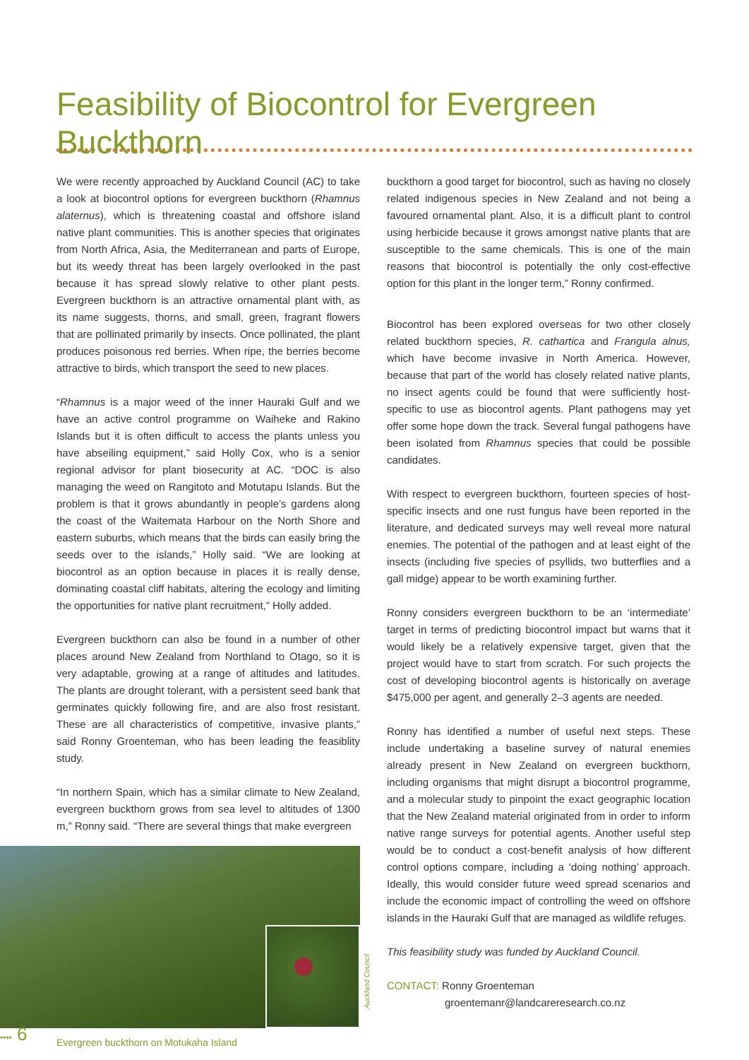Feasibility of Biocontrol for Evergreen Buckthorn
We were recently approached by Auckland Council (AC) to take a look at biocontrol options for evergreen buckthorn (Rhamnus alaternus), which is threatening coastal and offshore island native plant communities. This is another species that originates from North Africa, Asia, the Mediterranean and parts of Europe, but its weedy threat has been largely overlooked in the past because it has spread slowly relative to other plant pests. Evergreen buckthorn is an attractive ornamental plant with, as its name suggests, thorns, and small, green, fragrant flowers that are pollinated primarily by insects. Once pollinated, the plant produces poisonous red berries. When ripe, the berries become attractive to birds, which transport the seed to new places.
“Rhamnus is a major weed of the inner Hauraki Gulf and we have an active control programme on Waiheke and Rakino Islands but it is often difficult to access the plants unless you have abseiling equipment,” said Holly Cox, who is a senior regional advisor for plant biosecurity at AC. “DOC is also managing the weed on Rangitoto and Motutapu Islands. But the problem is that it grows abundantly in people’s gardens along the coast of the Waitemata Harbour on the North Shore and eastern suburbs, which means that the birds can easily bring the seeds over to the islands,” Holly said. “We are looking at biocontrol as an option because in places it is really dense, dominating coastal cliff habitats, altering the ecology and limiting the opportunities for native plant recruitment,” Holly added.
Evergreen buckthorn can also be found in a number of other places around New Zealand from Northland to Otago, so it is very adaptable, growing at a range of altitudes and latitudes. The plants are drought tolerant, with a persistent seed bank that germinates quickly following fire, and are also frost resistant. These are all characteristics of competitive, invasive plants,” said Ronny Groenteman, who has been leading the feasiblity study.
“In northern Spain, which has a similar climate to New Zealand, evergreen buckthorn grows from sea level to altitudes of 1300 m,” Ronny said. “There are several things that make evergreen
Evergreen buckthorn on Motukaha Island
buckthorn a good target for biocontrol, such as having no closely related indigenous species in New Zealand and not being a favoured ornamental plant. Also, it is a difficult plant to control using herbicide because it grows amongst native plants that are susceptible to the same chemicals. This is one of the main reasons that biocontrol is potentially the only cost-effective option for this plant in the longer term,” Ronny confirmed.
Biocontrol has been explored overseas for two other closely related buckthorn species, R. cathartica and Frangula alnus, which have become invasive in North America. However, because that part of the world has closely related native plants, no insect agents could be found that were sufficiently host-specific to use as biocontrol agents. Plant pathogens may yet offer some hope down the track. Several fungal pathogens have been isolated from Rhamnus species that could be possible candidates.
With respect to evergreen buckthorn, fourteen species of host-specific insects and one rust fungus have been reported in the literature, and dedicated surveys may well reveal more natural enemies. The potential of the pathogen and at least eight of the insects (including five species of psyllids, two butterflies and a gall midge) appear to be worth examining further.
Ronny considers evergreen buckthorn to be an ‘intermediate’ target in terms of predicting biocontrol impact but warns that it would likely be a relatively expensive target, given that the project would have to start from scratch. For such projects the cost of developing biocontrol agents is historically on average $475,000 per agent, and generally 2–3 agents are needed.
Ronny has identified a number of useful next steps. These include undertaking a baseline survey of natural enemies already present in New Zealand on evergreen buckthorn, including organisms that might disrupt a biocontrol programme, and a molecular study to pinpoint the exact geographic location that the New Zealand material originated from in order to inform native range surveys for potential agents. Another useful step would be to conduct a cost-benefit analysis of how different control options compare, including a ‘doing nothing’ approach. Ideally, this would consider future weed spread scenarios and include the economic impact of controlling the weed on offshore islands in the Hauraki Gulf that are managed as wildlife refuges.
This feasibility study was funded by Auckland Council.
CONTACT: Ronny Groenteman
groentemanr@landcareresearch.co.nz
Auckland Council
•••• 6